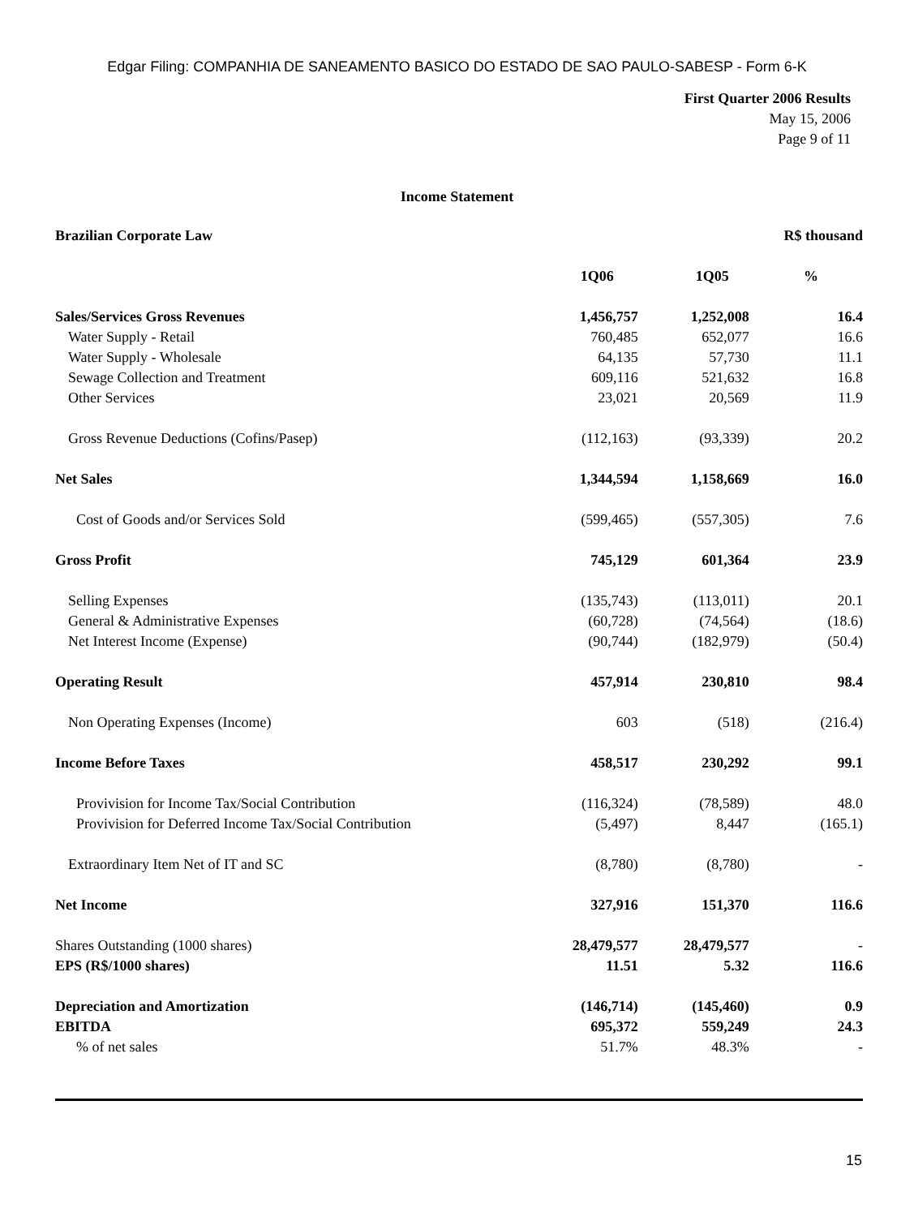Edgar Filing: COMPANHIA DE SANEAMENTO BASICO DO ESTADO DE SAO PAULO-SABESP - Form 6-K
First Quarter 2006 Results
May 15, 2006
Page 9 of 11
Income Statement
| Brazilian Corporate Law | | | R$ thousand |
| | 1Q06 | 1Q05 | % |
| Sales/Services Gross Revenues | 1,456,757 | 1,252,008 | 16.4 |
| Water Supply - Retail | 760,485 | 652,077 | 16.6 |
| Water Supply - Wholesale | 64,135 | 57,730 | 11.1 |
| Sewage Collection and Treatment | 609,116 | 521,632 | 16.8 |
| Other Services | 23,021 | 20,569 | 11.9 |
| Gross Revenue Deductions (Cofins/Pasep) | (112,163) | (93,339) | 20.2 |
| Net Sales | 1,344,594 | 1,158,669 | 16.0 |
| Cost of Goods and/or Services Sold | (599,465) | (557,305) | 7.6 |
| Gross Profit | 745,129 | 601,364 | 23.9 |
| Selling Expenses | (135,743) | (113,011) | 20.1 |
| General & Administrative Expenses | (60,728) | (74,564) | (18.6) |
| Net Interest Income (Expense) | (90,744) | (182,979) | (50.4) |
| Operating Result | 457,914 | 230,810 | 98.4 |
| Non Operating Expenses (Income) | 603 | (518) | (216.4) |
| Income Before Taxes | 458,517 | 230,292 | 99.1 |
| Provivision for Income Tax/Social Contribution | (116,324) | (78,589) | 48.0 |
| Provivision for Deferred Income Tax/Social Contribution | (5,497) | 8,447 | (165.1) |
| Extraordinary Item Net of IT and SC | (8,780) | (8,780) | - |
| Net Income | 327,916 | 151,370 | 116.6 |
| Shares Outstanding (1000 shares) | 28,479,577 | 28,479,577 | - |
| EPS (R$/1000 shares) | 11.51 | 5.32 | 116.6 |
| Depreciation and Amortization | (146,714) | (145,460) | 0.9 |
| EBITDA | 695,372 | 559,249 | 24.3 |
| % of net sales | 51.7% | 48.3% | - |
15